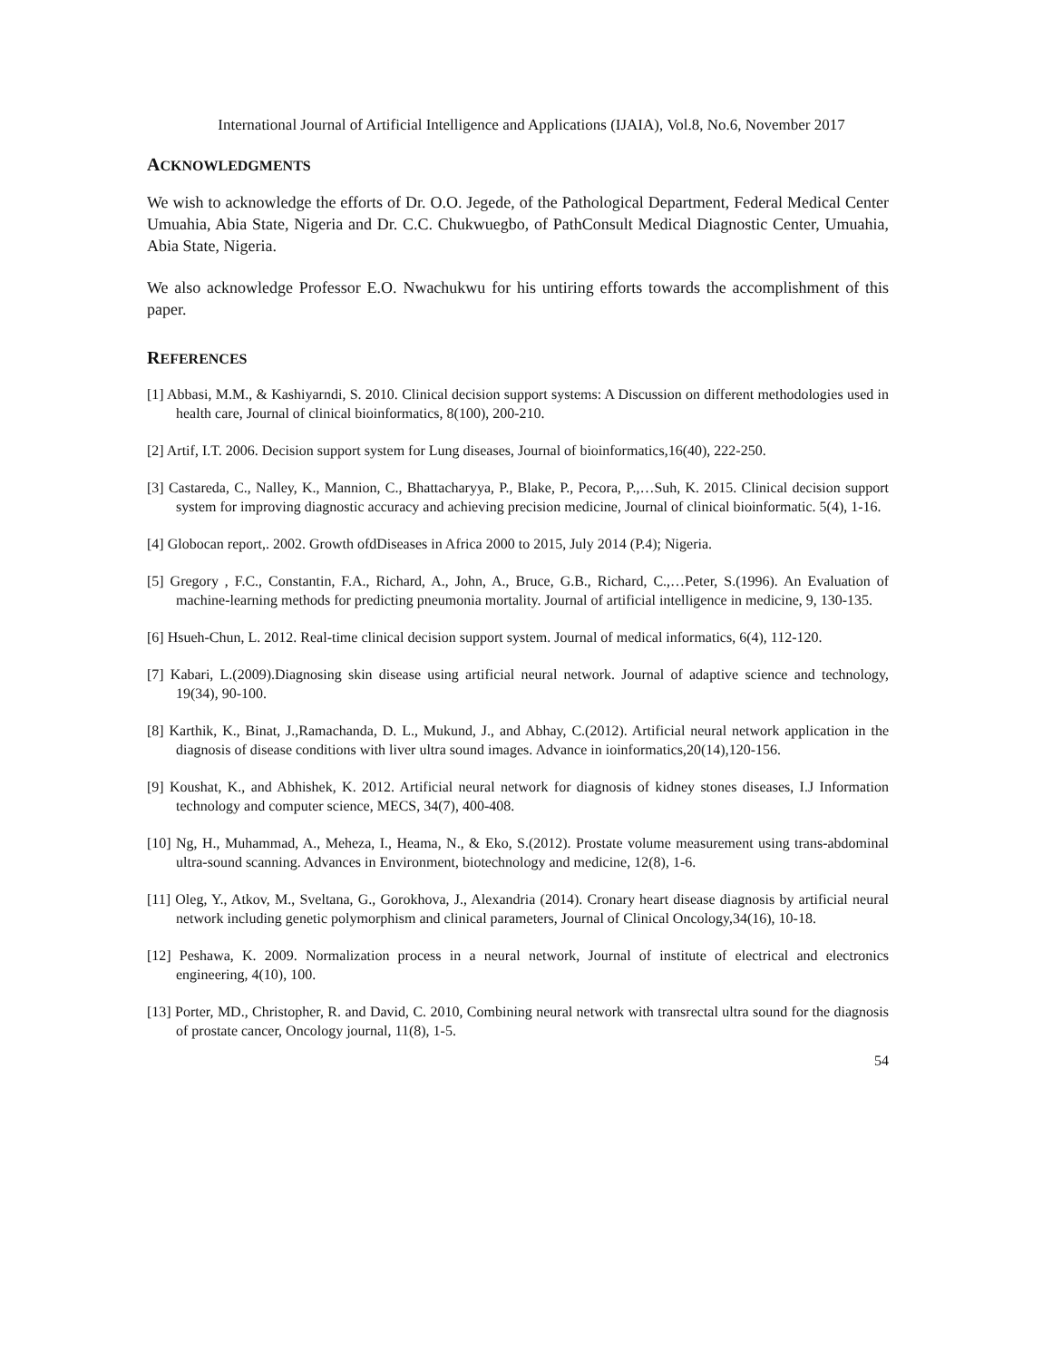International Journal of Artificial Intelligence and Applications (IJAIA), Vol.8, No.6, November 2017
ACKNOWLEDGMENTS
We wish to acknowledge the efforts of Dr. O.O. Jegede, of the Pathological Department, Federal Medical Center Umuahia, Abia State, Nigeria and Dr. C.C. Chukwuegbo, of PathConsult Medical Diagnostic Center, Umuahia, Abia State, Nigeria.
We also acknowledge Professor E.O. Nwachukwu for his untiring efforts towards the accomplishment of this paper.
REFERENCES
[1] Abbasi, M.M., & Kashiyarndi, S. 2010. Clinical decision support systems: A Discussion on different methodologies used in health care, Journal of clinical bioinformatics, 8(100), 200-210.
[2] Artif, I.T. 2006. Decision support system for Lung diseases, Journal of bioinformatics,16(40), 222-250.
[3] Castareda, C., Nalley, K., Mannion, C., Bhattacharyya, P., Blake, P., Pecora, P.,…Suh, K. 2015. Clinical decision support system for improving diagnostic accuracy and achieving precision medicine, Journal of clinical bioinformatic. 5(4), 1-16.
[4] Globocan report,. 2002. Growth ofdDiseases in Africa 2000 to 2015, July 2014 (P.4); Nigeria.
[5] Gregory , F.C., Constantin, F.A., Richard, A., John, A., Bruce, G.B., Richard, C.,…Peter, S.(1996). An Evaluation of machine-learning methods for predicting pneumonia mortality. Journal of artificial intelligence in medicine, 9, 130-135.
[6] Hsueh-Chun, L. 2012. Real-time clinical decision support system. Journal of medical informatics, 6(4), 112-120.
[7] Kabari, L.(2009).Diagnosing skin disease using artificial neural network. Journal of adaptive science and technology, 19(34), 90-100.
[8] Karthik, K., Binat, J.,Ramachanda, D. L., Mukund, J., and Abhay, C.(2012). Artificial neural network application in the diagnosis of disease conditions with liver ultra sound images. Advance in ioinformatics,20(14),120-156.
[9] Koushat, K., and Abhishek, K. 2012. Artificial neural network for diagnosis of kidney stones diseases, I.J Information technology and computer science, MECS, 34(7), 400-408.
[10] Ng, H., Muhammad, A., Meheza, I., Heama, N., & Eko, S.(2012). Prostate volume measurement using trans-abdominal ultra-sound scanning. Advances in Environment, biotechnology and medicine, 12(8), 1-6.
[11] Oleg, Y., Atkov, M., Sveltana, G., Gorokhova, J., Alexandria (2014). Cronary heart disease diagnosis by artificial neural network including genetic polymorphism and clinical parameters, Journal of Clinical Oncology,34(16), 10-18.
[12] Peshawa, K. 2009. Normalization process in a neural network, Journal of institute of electrical and electronics engineering, 4(10), 100.
[13] Porter, MD., Christopher, R. and David, C. 2010, Combining neural network with transrectal ultra sound for the diagnosis of prostate cancer, Oncology journal, 11(8), 1-5.
54